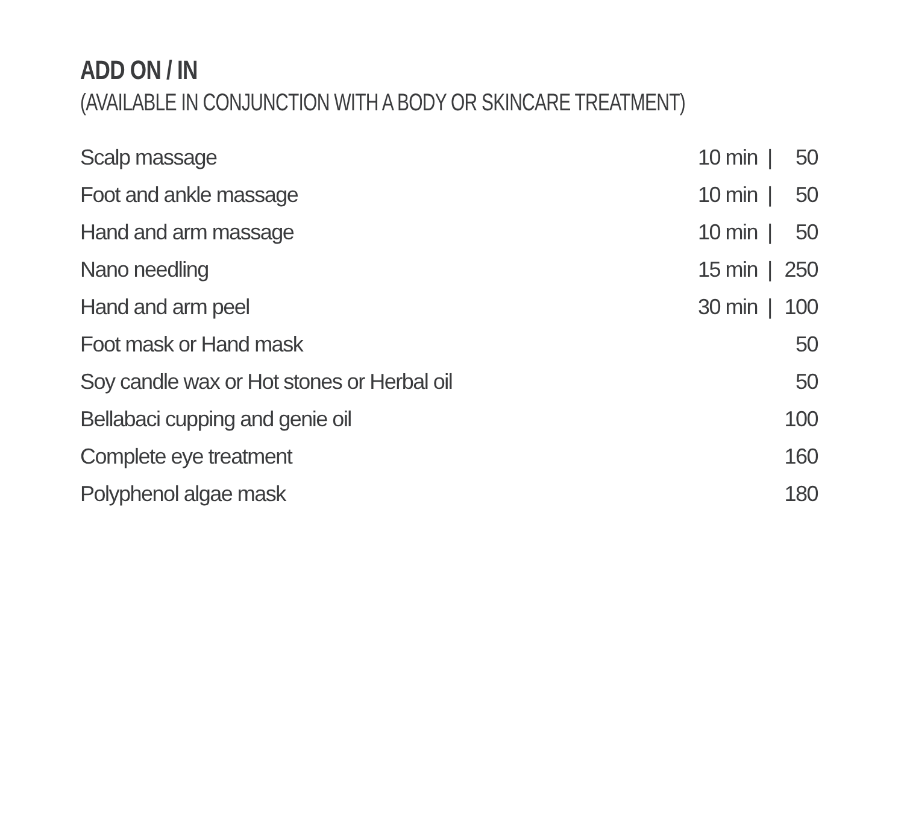ADD ON / IN
(AVAILABLE IN CONJUNCTION WITH A BODY OR SKINCARE TREATMENT)
| Scalp massage | 10 min | / | 50 |
| Foot and ankle massage | 10 min | / | 50 |
| Hand and arm massage | 10 min | / | 50 |
| Nano needling | 15 min | / | 250 |
| Hand and arm peel | 30 min | / | 100 |
| Foot mask or Hand mask | | | 50 |
| Soy candle wax or Hot stones or Herbal oil | | | 50 |
| Bellabaci cupping and genie oil | | | 100 |
| Complete eye treatment | | | 160 |
| Polyphenol algae mask | | | 180 |